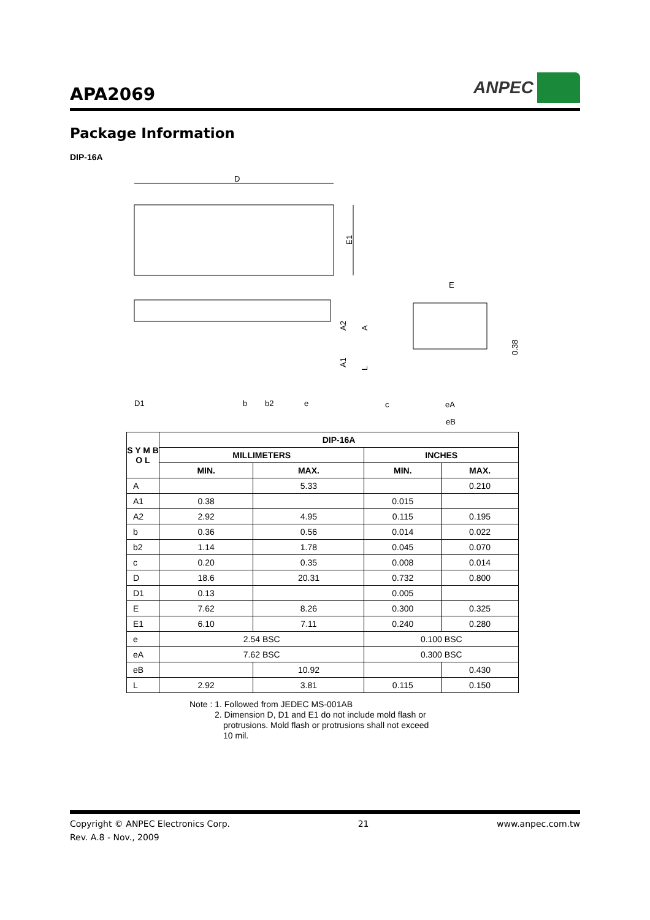APA2069
ANPEC
Package Information
DIP-16A
D
E1
E
A2
A
A1
L
0.38
D1
b
b2
e
c
eA
eB
| S Y M B O L | DIP-16A | | | |
| --- | --- | --- | --- | --- |
| | MILLIMETERS | | INCHES | |
| | MIN. | MAX. | MIN. | MAX. |
| A | | 5.33 | | 0.210 |
| A1 | 0.38 | | 0.015 | |
| A2 | 2.92 | 4.95 | 0.115 | 0.195 |
| b | 0.36 | 0.56 | 0.014 | 0.022 |
| b2 | 1.14 | 1.78 | 0.045 | 0.070 |
| c | 0.20 | 0.35 | 0.008 | 0.014 |
| D | 18.6 | 20.31 | 0.732 | 0.800 |
| D1 | 0.13 | | 0.005 | |
| E | 7.62 | 8.26 | 0.300 | 0.325 |
| E1 | 6.10 | 7.11 | 0.240 | 0.280 |
| e | 2.54 BSC | | 0.100 BSC | |
| eA | 7.62 BSC | | 0.300 BSC | |
| eB | | 10.92 | | 0.430 |
| L | 2.92 | 3.81 | 0.115 | 0.150 |
Note : 1. Followed from JEDEC MS-001AB
2. Dimension D, D1 and E1 do not include mold flash or
protrusions. Mold flash or protrusions shall not exceed
10 mil.
Copyright © ANPEC Electronics Corp. 21 www.anpec.com.tw
Rev. A.8 - Nov., 2009